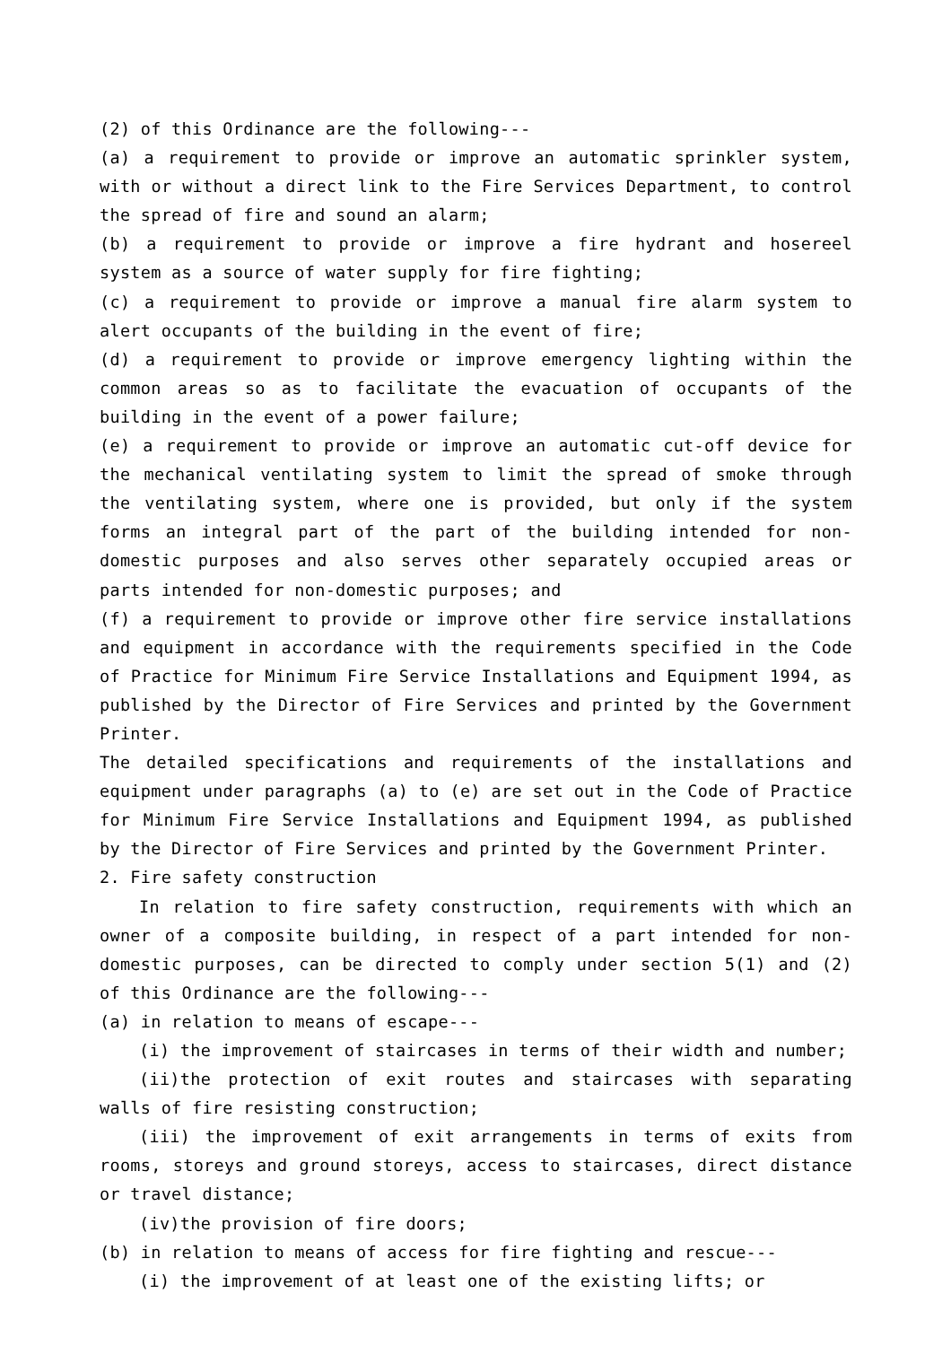(2) of this Ordinance are the following---
(a) a requirement to provide or improve an automatic sprinkler system, with or without a direct link to the Fire Services Department, to control the spread of fire and sound an alarm;
(b) a requirement to provide or improve a fire hydrant and hosereel system as a source of water supply for fire fighting;
(c) a requirement to provide or improve a manual fire alarm system to alert occupants of the building in the event of fire;
(d) a requirement to provide or improve emergency lighting within the common areas so as to facilitate the evacuation of occupants of the building in the event of a power failure;
(e) a requirement to provide or improve an automatic cut-off device for the mechanical ventilating system to limit the spread of smoke through the ventilating system, where one is provided, but only if the system forms an integral part of the part of the building intended for non-domestic purposes and also serves other separately occupied areas or parts intended for non-domestic purposes; and
(f) a requirement to provide or improve other fire service installations and equipment in accordance with the requirements specified in the Code of Practice for Minimum Fire Service Installations and Equipment 1994, as published by the Director of Fire Services and printed by the Government Printer.
The detailed specifications and requirements of the installations and equipment under paragraphs (a) to (e) are set out in the Code of Practice for Minimum Fire Service Installations and Equipment 1994, as published by the Director of Fire Services and printed by the Government Printer.
2. Fire safety construction
In relation to fire safety construction, requirements with which an owner of a composite building, in respect of a part intended for non-domestic purposes, can be directed to comply under section 5(1) and (2) of this Ordinance are the following---
(a) in relation to means of escape---
(i) the improvement of staircases in terms of their width and number;
(ii)the protection of exit routes and staircases with separating walls of fire resisting construction;
(iii) the improvement of exit arrangements in terms of exits from rooms, storeys and ground storeys, access to staircases, direct distance or travel distance;
(iv)the provision of fire doors;
(b) in relation to means of access for fire fighting and rescue---
(i) the improvement of at least one of the existing lifts; or